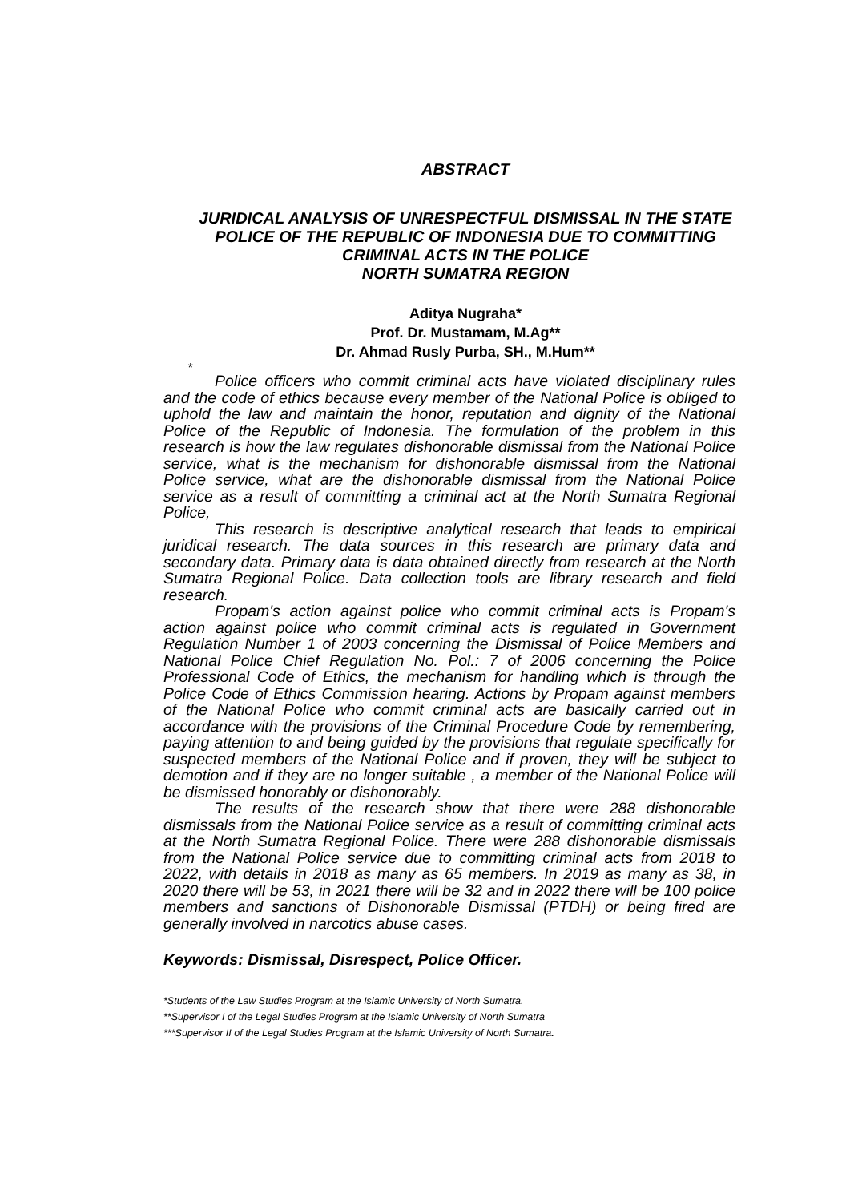ABSTRACT
JURIDICAL ANALYSIS OF UNRESPECTFUL DISMISSAL IN THE STATE POLICE OF THE REPUBLIC OF INDONESIA DUE TO COMMITTING CRIMINAL ACTS IN THE POLICE
NORTH SUMATRA REGION
Aditya Nugraha*
Prof. Dr. Mustamam, M.Ag**
Dr. Ahmad Rusly Purba, SH., M.Hum**
*
Police officers who commit criminal acts have violated disciplinary rules and the code of ethics because every member of the National Police is obliged to uphold the law and maintain the honor, reputation and dignity of the National Police of the Republic of Indonesia. The formulation of the problem in this research is how the law regulates dishonorable dismissal from the National Police service, what is the mechanism for dishonorable dismissal from the National Police service, what are the dishonorable dismissal from the National Police service as a result of committing a criminal act at the North Sumatra Regional Police,
This research is descriptive analytical research that leads to empirical juridical research. The data sources in this research are primary data and secondary data. Primary data is data obtained directly from research at the North Sumatra Regional Police. Data collection tools are library research and field research.
Propam's action against police who commit criminal acts is Propam's action against police who commit criminal acts is regulated in Government Regulation Number 1 of 2003 concerning the Dismissal of Police Members and National Police Chief Regulation No. Pol.: 7 of 2006 concerning the Police Professional Code of Ethics, the mechanism for handling which is through the Police Code of Ethics Commission hearing. Actions by Propam against members of the National Police who commit criminal acts are basically carried out in accordance with the provisions of the Criminal Procedure Code by remembering, paying attention to and being guided by the provisions that regulate specifically for suspected members of the National Police and if proven, they will be subject to demotion and if they are no longer suitable , a member of the National Police will be dismissed honorably or dishonorably.
The results of the research show that there were 288 dishonorable dismissals from the National Police service as a result of committing criminal acts at the North Sumatra Regional Police. There were 288 dishonorable dismissals from the National Police service due to committing criminal acts from 2018 to 2022, with details in 2018 as many as 65 members. In 2019 as many as 38, in 2020 there will be 53, in 2021 there will be 32 and in 2022 there will be 100 police members and sanctions of Dishonorable Dismissal (PTDH) or being fired are generally involved in narcotics abuse cases.
Keywords: Dismissal, Disrespect, Police Officer.
*Students of the Law Studies Program at the Islamic University of North Sumatra.
**Supervisor I of the Legal Studies Program at the Islamic University of North Sumatra
***Supervisor II of the Legal Studies Program at the Islamic University of North Sumatra.